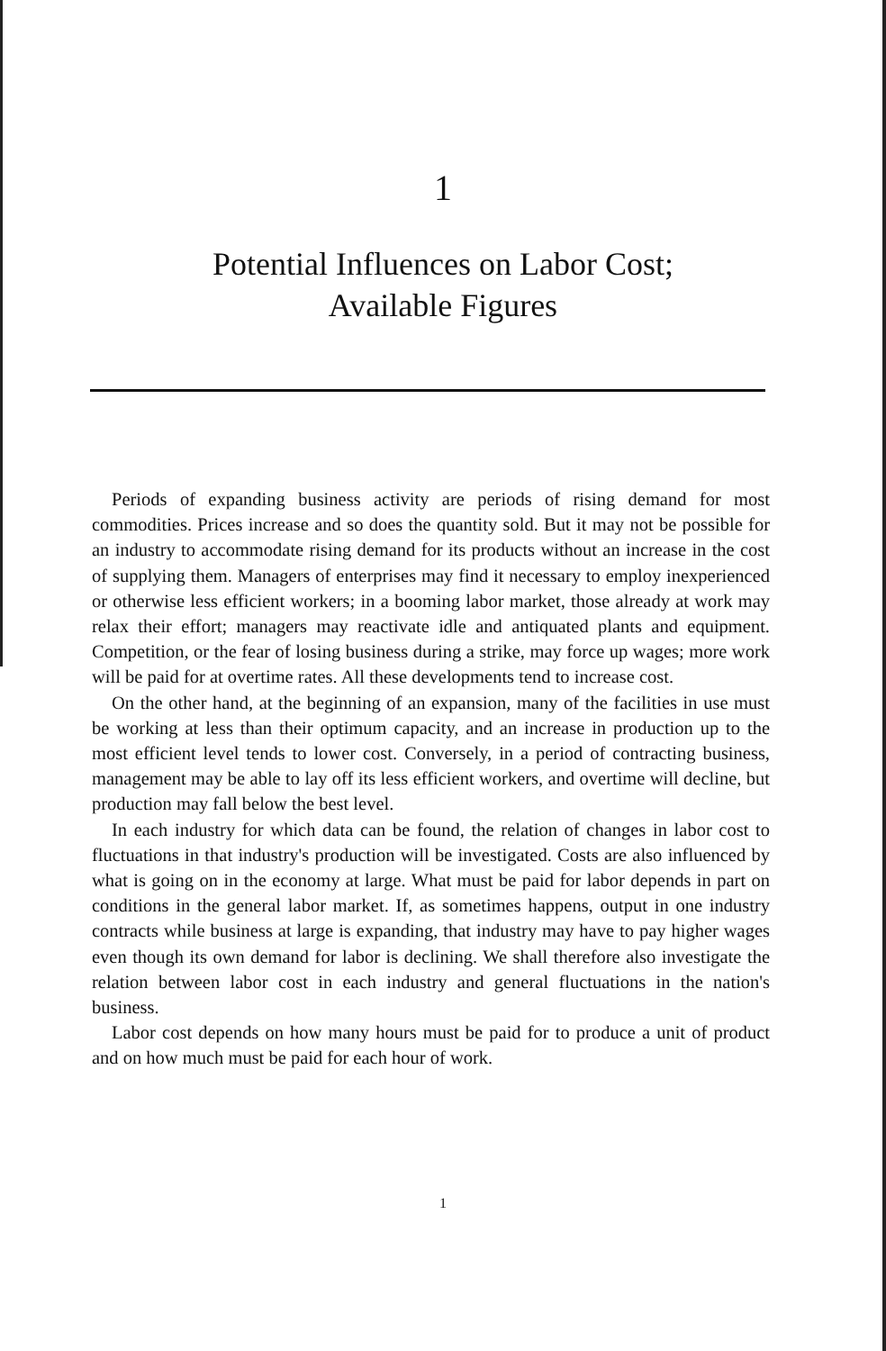1
Potential Influences on Labor Cost;
Available Figures
Periods of expanding business activity are periods of rising demand for most commodities. Prices increase and so does the quantity sold. But it may not be possible for an industry to accommodate rising demand for its products without an increase in the cost of supplying them. Managers of enterprises may find it necessary to employ inexperienced or otherwise less efficient workers; in a booming labor market, those already at work may relax their effort; managers may reactivate idle and antiquated plants and equipment. Competition, or the fear of losing business during a strike, may force up wages; more work will be paid for at overtime rates. All these developments tend to increase cost.
On the other hand, at the beginning of an expansion, many of the facilities in use must be working at less than their optimum capacity, and an increase in production up to the most efficient level tends to lower cost. Conversely, in a period of contracting business, management may be able to lay off its less efficient workers, and overtime will decline, but production may fall below the best level.
In each industry for which data can be found, the relation of changes in labor cost to fluctuations in that industry's production will be investigated. Costs are also influenced by what is going on in the economy at large. What must be paid for labor depends in part on conditions in the general labor market. If, as sometimes happens, output in one industry contracts while business at large is expanding, that industry may have to pay higher wages even though its own demand for labor is declining. We shall therefore also investigate the relation between labor cost in each industry and general fluctuations in the nation's business.
Labor cost depends on how many hours must be paid for to produce a unit of product and on how much must be paid for each hour of work.
1